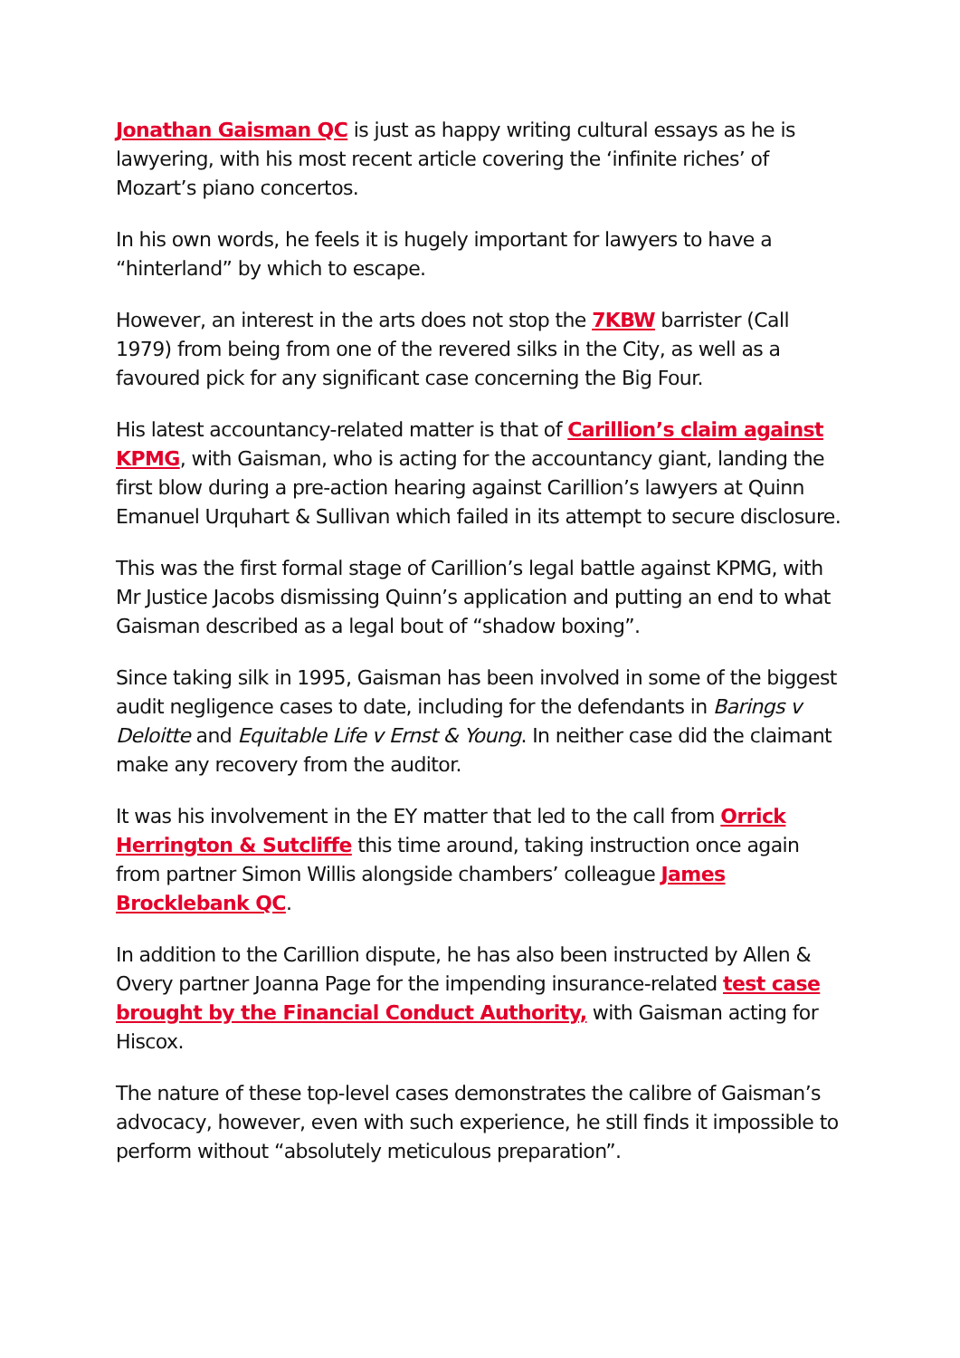Jonathan Gaisman QC is just as happy writing cultural essays as he is lawyering, with his most recent article covering the ‘infinite riches’ of Mozart’s piano concertos.
In his own words, he feels it is hugely important for lawyers to have a “hinterland” by which to escape.
However, an interest in the arts does not stop the 7KBW barrister (Call 1979) from being from one of the revered silks in the City, as well as a favoured pick for any significant case concerning the Big Four.
His latest accountancy-related matter is that of Carillion’s claim against KPMG, with Gaisman, who is acting for the accountancy giant, landing the first blow during a pre-action hearing against Carillion’s lawyers at Quinn Emanuel Urquhart & Sullivan which failed in its attempt to secure disclosure.
This was the first formal stage of Carillion’s legal battle against KPMG, with Mr Justice Jacobs dismissing Quinn’s application and putting an end to what Gaisman described as a legal bout of “shadow boxing”.
Since taking silk in 1995, Gaisman has been involved in some of the biggest audit negligence cases to date, including for the defendants in Barings v Deloitte and Equitable Life v Ernst & Young. In neither case did the claimant make any recovery from the auditor.
It was his involvement in the EY matter that led to the call from Orrick Herrington & Sutcliffe this time around, taking instruction once again from partner Simon Willis alongside chambers’ colleague James Brocklebank QC.
In addition to the Carillion dispute, he has also been instructed by Allen & Overy partner Joanna Page for the impending insurance-related test case brought by the Financial Conduct Authority, with Gaisman acting for Hiscox.
The nature of these top-level cases demonstrates the calibre of Gaisman’s advocacy, however, even with such experience, he still finds it impossible to perform without “absolutely meticulous preparation”.